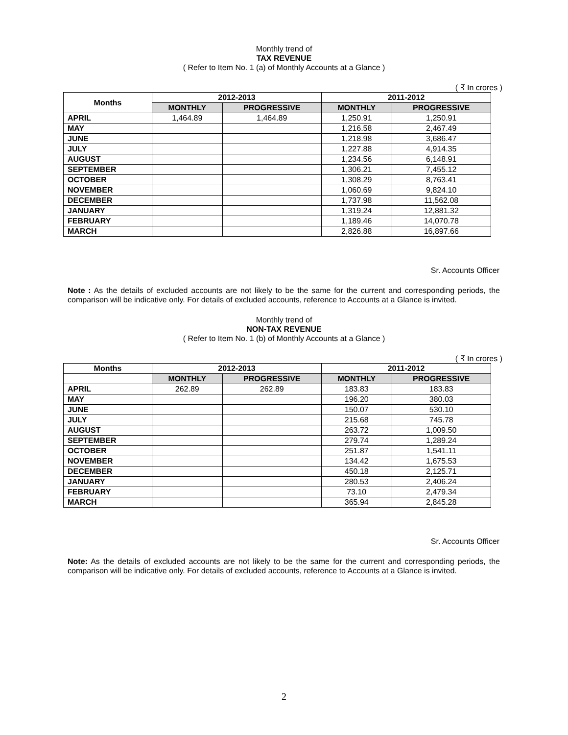Monthly trend of
TAX REVENUE
( Refer to Item No. 1 (a) of Monthly Accounts at a Glance )
( ₹ In crores )
| Months | 2012-2013 | | 2011-2012 | |
| --- | --- | --- | --- | --- |
| | MONTHLY | PROGRESSIVE | MONTHLY | PROGRESSIVE |
| APRIL | 1,464.89 | 1,464.89 | 1,250.91 | 1,250.91 |
| MAY | | | 1,216.58 | 2,467.49 |
| JUNE | | | 1,218.98 | 3,686.47 |
| JULY | | | 1,227.88 | 4,914.35 |
| AUGUST | | | 1,234.56 | 6,148.91 |
| SEPTEMBER | | | 1,306.21 | 7,455.12 |
| OCTOBER | | | 1,308.29 | 8,763.41 |
| NOVEMBER | | | 1,060.69 | 9,824.10 |
| DECEMBER | | | 1,737.98 | 11,562.08 |
| JANUARY | | | 1,319.24 | 12,881.32 |
| FEBRUARY | | | 1,189.46 | 14,070.78 |
| MARCH | | | 2,826.88 | 16,897.66 |
Sr. Accounts Officer
Note : As the details of excluded accounts are not likely to be the same for the current and corresponding periods, the comparison will be indicative only. For details of excluded accounts, reference to Accounts at a Glance is invited.
Monthly trend of
NON-TAX REVENUE
( Refer to Item No. 1 (b) of Monthly Accounts at a Glance )
( ₹ In crores )
| Months | 2012-2013 | | 2011-2012 | |
| --- | --- | --- | --- | --- |
| | MONTHLY | PROGRESSIVE | MONTHLY | PROGRESSIVE |
| APRIL | 262.89 | 262.89 | 183.83 | 183.83 |
| MAY | | | 196.20 | 380.03 |
| JUNE | | | 150.07 | 530.10 |
| JULY | | | 215.68 | 745.78 |
| AUGUST | | | 263.72 | 1,009.50 |
| SEPTEMBER | | | 279.74 | 1,289.24 |
| OCTOBER | | | 251.87 | 1,541.11 |
| NOVEMBER | | | 134.42 | 1,675.53 |
| DECEMBER | | | 450.18 | 2,125.71 |
| JANUARY | | | 280.53 | 2,406.24 |
| FEBRUARY | | | 73.10 | 2,479.34 |
| MARCH | | | 365.94 | 2,845.28 |
Sr. Accounts Officer
Note: As the details of excluded accounts are not likely to be the same for the current and corresponding periods, the comparison will be indicative only. For details of excluded accounts, reference to Accounts at a Glance is invited.
2